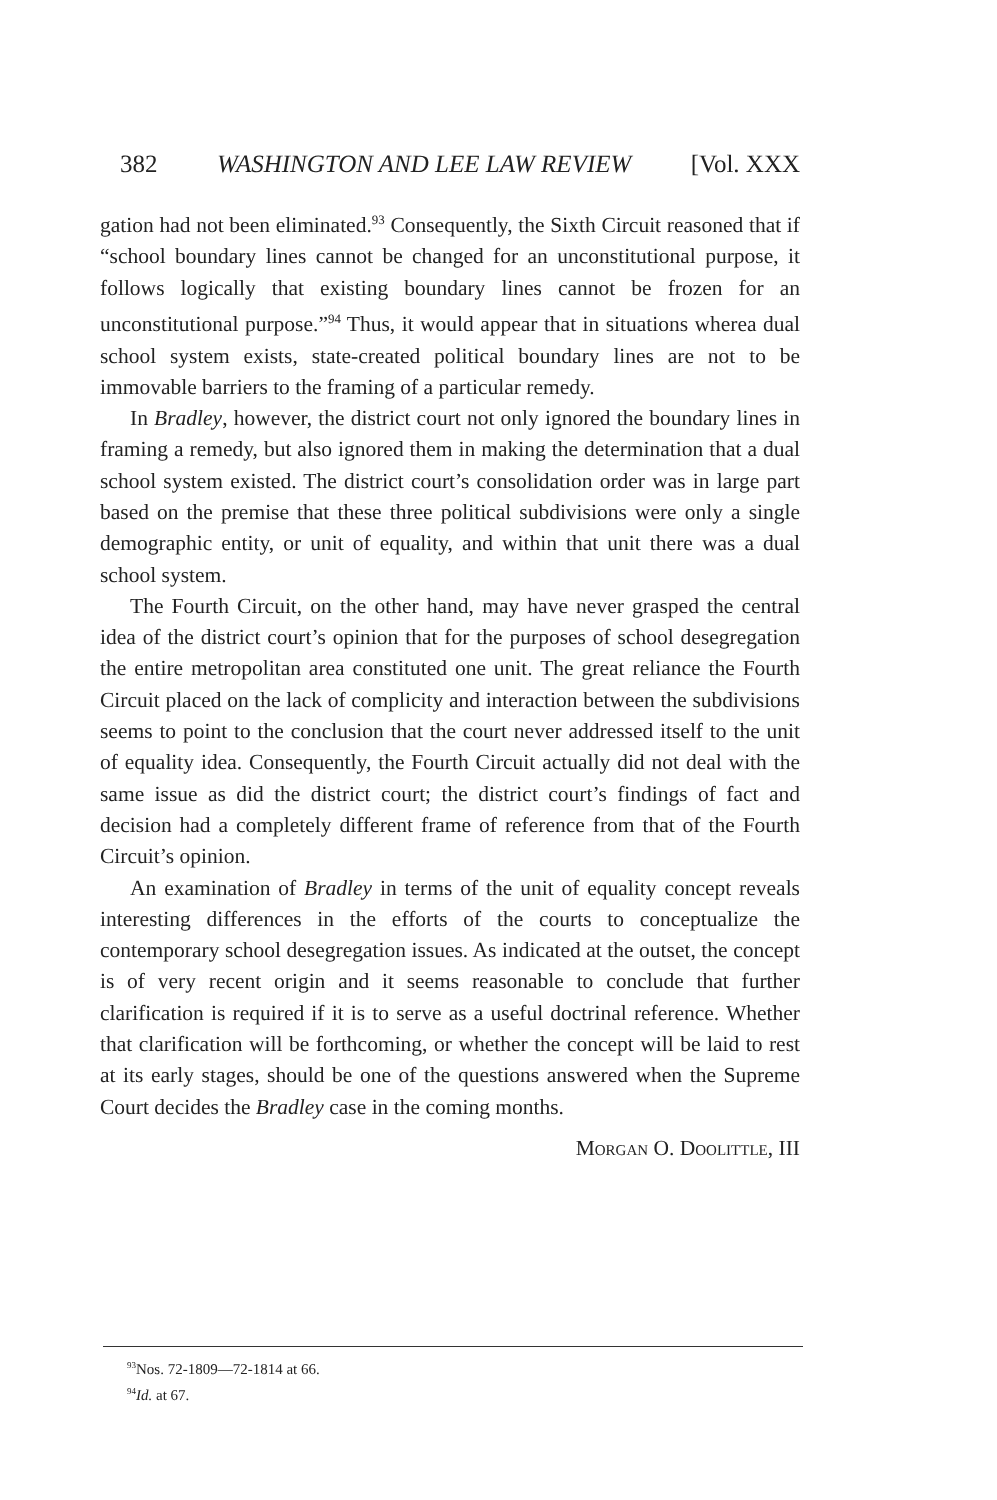382 WASHINGTON AND LEE LAW REVIEW [Vol. XXX
gation had not been eliminated.<sup>93</sup> Consequently, the Sixth Circuit reasoned that if “school boundary lines cannot be changed for an unconstitutional purpose, it follows logically that existing boundary lines cannot be frozen for an unconstitutional purpose.”<sup>94</sup> Thus, it would appear that in situations wherea dual school system exists, state-created political boundary lines are not to be immovable barriers to the framing of a particular remedy.
In Bradley, however, the district court not only ignored the boundary lines in framing a remedy, but also ignored them in making the determination that a dual school system existed. The district court’s consolidation order was in large part based on the premise that these three political subdivisions were only a single demographic entity, or unit of equality, and within that unit there was a dual school system.
The Fourth Circuit, on the other hand, may have never grasped the central idea of the district court’s opinion that for the purposes of school desegregation the entire metropolitan area constituted one unit. The great reliance the Fourth Circuit placed on the lack of complicity and interaction between the subdivisions seems to point to the conclusion that the court never addressed itself to the unit of equality idea. Consequently, the Fourth Circuit actually did not deal with the same issue as did the district court; the district court’s findings of fact and decision had a completely different frame of reference from that of the Fourth Circuit’s opinion.
An examination of Bradley in terms of the unit of equality concept reveals interesting differences in the efforts of the courts to conceptualize the contemporary school desegregation issues. As indicated at the outset, the concept is of very recent origin and it seems reasonable to conclude that further clarification is required if it is to serve as a useful doctrinal reference. Whether that clarification will be forthcoming, or whether the concept will be laid to rest at its early stages, should be one of the questions answered when the Supreme Court decides the Bradley case in the coming months.
Morgan O. Doolittle, III
<sup>93</sup> Nos. 72-1809—72-1814 at 66.
<sup>94</sup> Id. at 67.